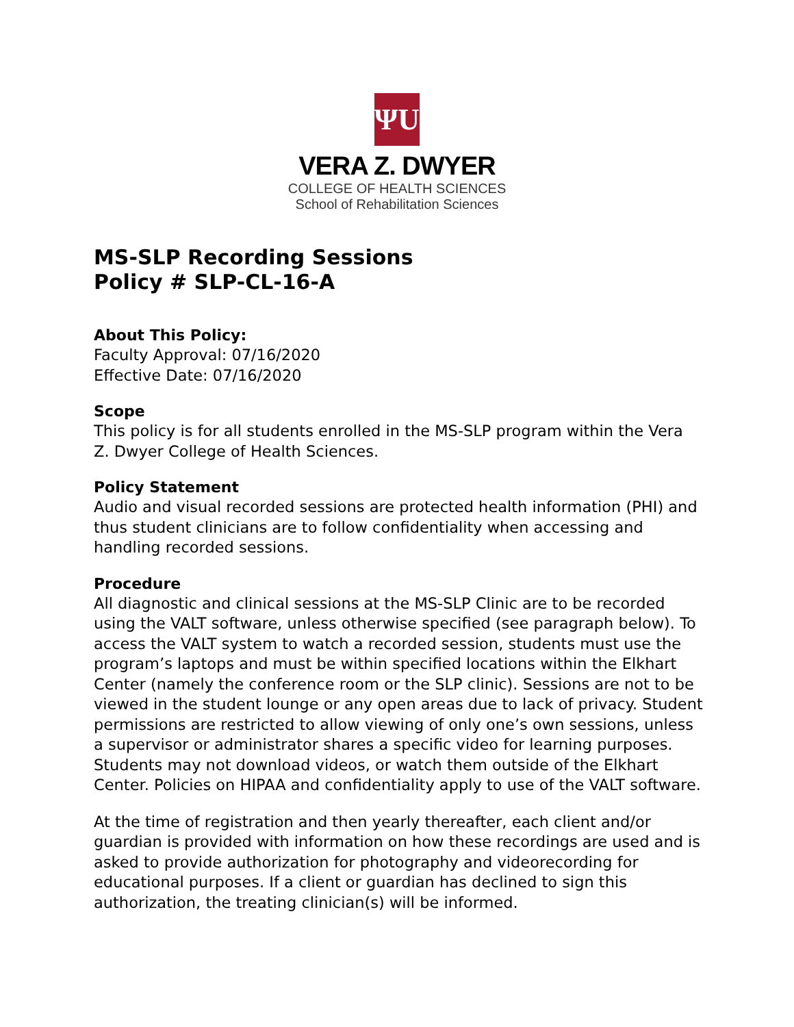ΨU
VERA Z. DWYER
COLLEGE OF HEALTH SCIENCES
School of Rehabilitation Sciences
MS-SLP Recording Sessions
Policy # SLP-CL-16-A
About This Policy:
Faculty Approval: 07/16/2020
Effective Date: 07/16/2020
Scope
This policy is for all students enrolled in the MS-SLP program within the Vera Z. Dwyer College of Health Sciences.
Policy Statement
Audio and visual recorded sessions are protected health information (PHI) and thus student clinicians are to follow confidentiality when accessing and handling recorded sessions.
Procedure
All diagnostic and clinical sessions at the MS-SLP Clinic are to be recorded using the VALT software, unless otherwise specified (see paragraph below). To access the VALT system to watch a recorded session, students must use the program’s laptops and must be within specified locations within the Elkhart Center (namely the conference room or the SLP clinic). Sessions are not to be viewed in the student lounge or any open areas due to lack of privacy. Student permissions are restricted to allow viewing of only one’s own sessions, unless a supervisor or administrator shares a specific video for learning purposes. Students may not download videos, or watch them outside of the Elkhart Center. Policies on HIPAA and confidentiality apply to use of the VALT software.
At the time of registration and then yearly thereafter, each client and/or guardian is provided with information on how these recordings are used and is asked to provide authorization for photography and videorecording for educational purposes. If a client or guardian has declined to sign this authorization, the treating clinician(s) will be informed.